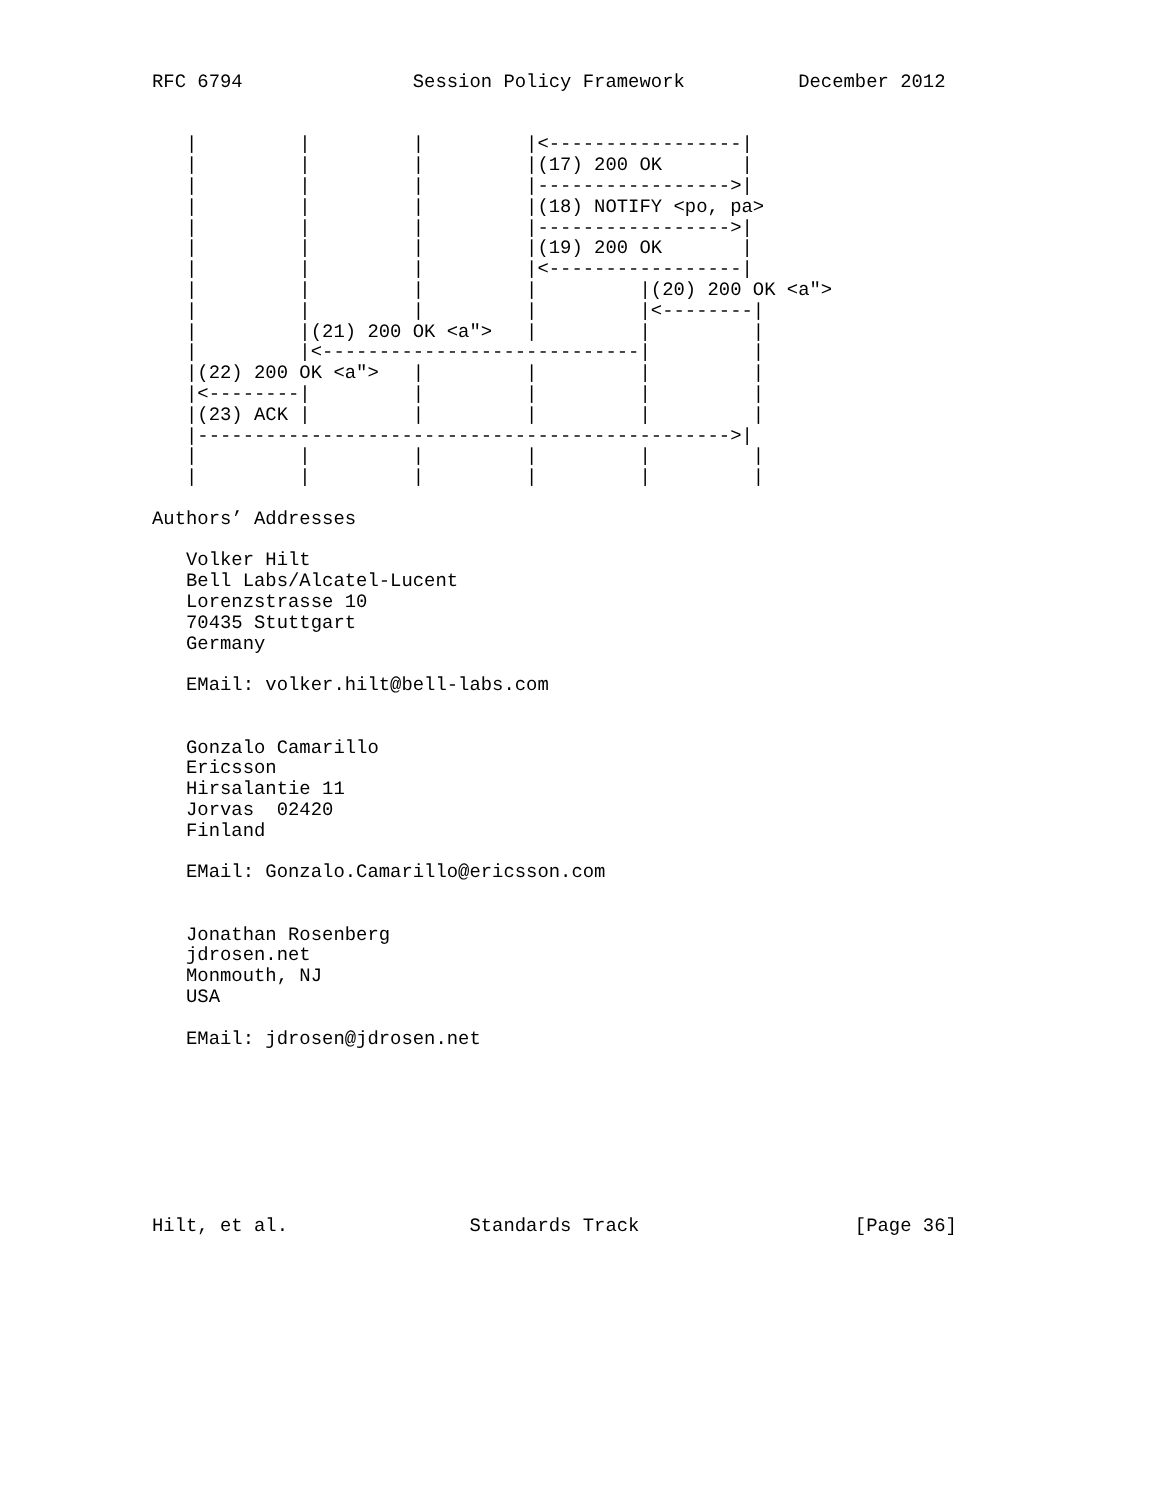RFC 6794               Session Policy Framework          December 2012


   |         |         |         |<-----------------|
   |         |         |         |(17) 200 OK       |
   |         |         |         |----------------->|
   |         |         |         |(18) NOTIFY <po, pa>
   |         |         |         |----------------->|
   |         |         |         |(19) 200 OK       |
   |         |         |         |<-----------------|
   |         |         |         |         |(20) 200 OK <a">
   |         |         |         |         |<--------|
   |         |(21) 200 OK <a">   |         |         |
   |         |<----------------------------|         |
   |(22) 200 OK <a">   |         |         |         |
   |<--------|         |         |         |         |
   |(23) ACK |         |         |         |         |
   |----------------------------------------------->|
   |         |         |         |         |         |
   |         |         |         |         |         |

Authors’ Addresses

   Volker Hilt
   Bell Labs/Alcatel-Lucent
   Lorenzstrasse 10
   70435 Stuttgart
   Germany

   EMail: volker.hilt@bell-labs.com


   Gonzalo Camarillo
   Ericsson
   Hirsalantie 11
   Jorvas  02420
   Finland

   EMail: Gonzalo.Camarillo@ericsson.com


   Jonathan Rosenberg
   jdrosen.net
   Monmouth, NJ
   USA

   EMail: jdrosen@jdrosen.net








Hilt, et al.                Standards Track                   [Page 36]